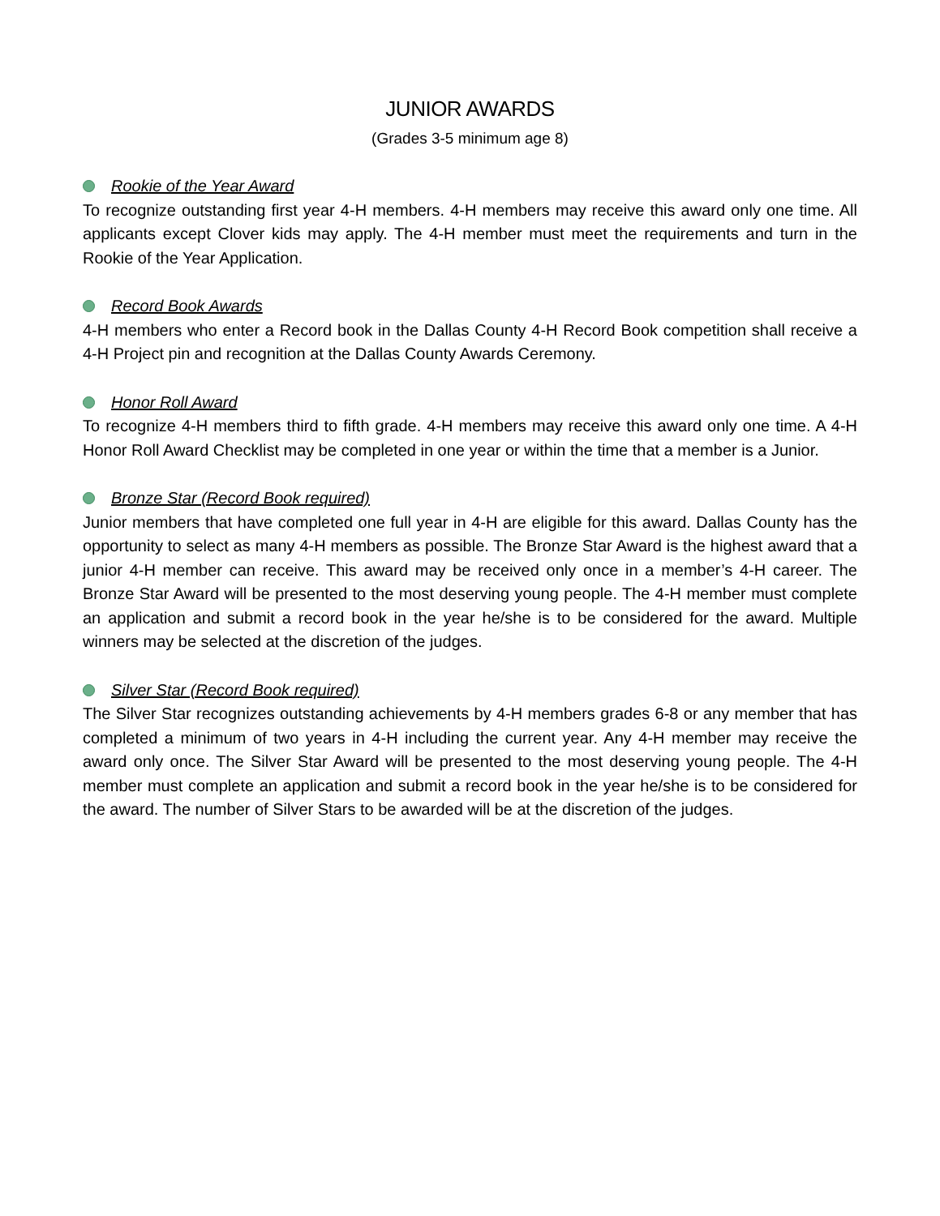JUNIOR AWARDS
(Grades 3-5 minimum age 8)
Rookie of the Year Award
To recognize outstanding first year 4-H members. 4-H members may receive this award only one time. All applicants except Clover kids may apply. The 4-H member must meet the requirements and turn in the Rookie of the Year Application.
Record Book Awards
4-H members who enter a Record book in the Dallas County 4-H Record Book competition shall receive a 4-H Project pin and recognition at the Dallas County Awards Ceremony.
Honor Roll Award
To recognize 4-H members third to fifth grade. 4-H members may receive this award only one time. A 4-H Honor Roll Award Checklist may be completed in one year or within the time that a member is a Junior.
Bronze Star (Record Book required)
Junior members that have completed one full year in 4-H are eligible for this award. Dallas County has the opportunity to select as many 4-H members as possible. The Bronze Star Award is the highest award that a junior 4-H member can receive. This award may be received only once in a member’s 4-H career. The Bronze Star Award will be presented to the most deserving young people. The 4-H member must complete an application and submit a record book in the year he/she is to be considered for the award. Multiple winners may be selected at the discretion of the judges.
Silver Star (Record Book required)
The Silver Star recognizes outstanding achievements by 4-H members grades 6-8 or any member that has completed a minimum of two years in 4-H including the current year. Any 4-H member may receive the award only once. The Silver Star Award will be presented to the most deserving young people. The 4-H member must complete an application and submit a record book in the year he/she is to be considered for the award. The number of Silver Stars to be awarded will be at the discretion of the judges.